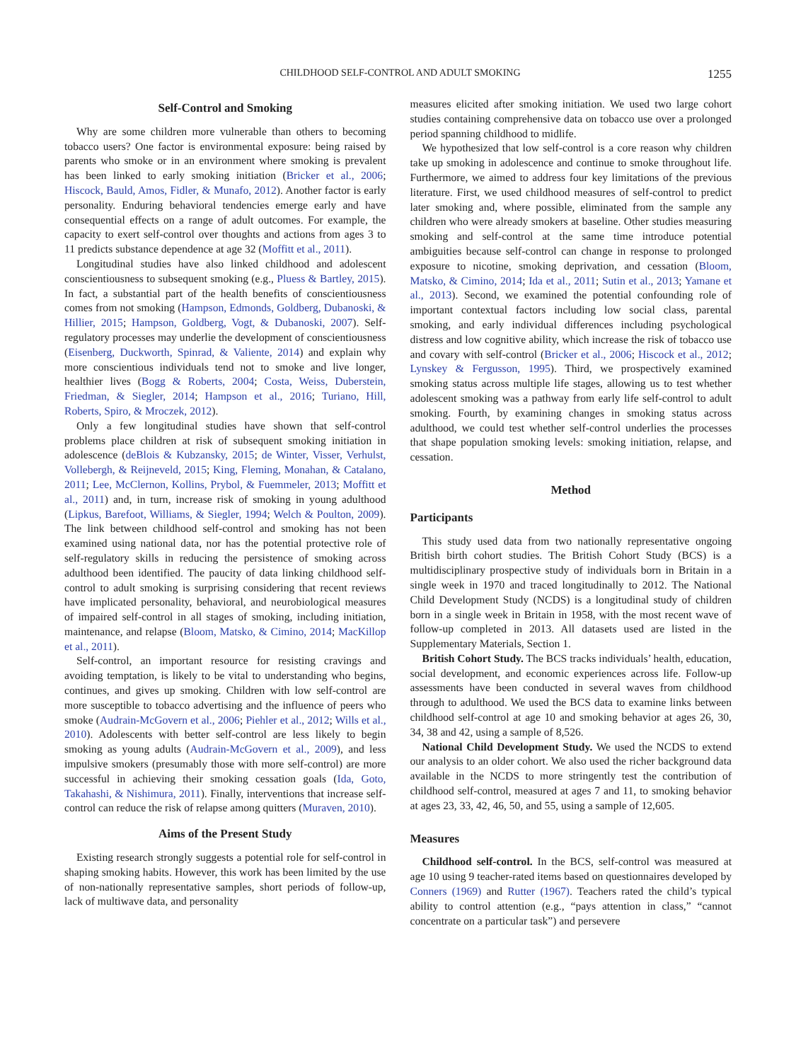CHILDHOOD SELF-CONTROL AND ADULT SMOKING 1255
Self-Control and Smoking
Why are some children more vulnerable than others to becoming tobacco users? One factor is environmental exposure: being raised by parents who smoke or in an environment where smoking is prevalent has been linked to early smoking initiation (Bricker et al., 2006; Hiscock, Bauld, Amos, Fidler, & Munafo, 2012). Another factor is early personality. Enduring behavioral tendencies emerge early and have consequential effects on a range of adult outcomes. For example, the capacity to exert self-control over thoughts and actions from ages 3 to 11 predicts substance dependence at age 32 (Moffitt et al., 2011).
Longitudinal studies have also linked childhood and adolescent conscientiousness to subsequent smoking (e.g., Pluess & Bartley, 2015). In fact, a substantial part of the health benefits of conscientiousness comes from not smoking (Hampson, Edmonds, Goldberg, Dubanoski, & Hillier, 2015; Hampson, Goldberg, Vogt, & Dubanoski, 2007). Self-regulatory processes may underlie the development of conscientiousness (Eisenberg, Duckworth, Spinrad, & Valiente, 2014) and explain why more conscientious individuals tend not to smoke and live longer, healthier lives (Bogg & Roberts, 2004; Costa, Weiss, Duberstein, Friedman, & Siegler, 2014; Hampson et al., 2016; Turiano, Hill, Roberts, Spiro, & Mroczek, 2012).
Only a few longitudinal studies have shown that self-control problems place children at risk of subsequent smoking initiation in adolescence (deBlois & Kubzansky, 2015; de Winter, Visser, Verhulst, Vollebergh, & Reijneveld, 2015; King, Fleming, Monahan, & Catalano, 2011; Lee, McClernon, Kollins, Prybol, & Fuemmeler, 2013; Moffitt et al., 2011) and, in turn, increase risk of smoking in young adulthood (Lipkus, Barefoot, Williams, & Siegler, 1994; Welch & Poulton, 2009). The link between childhood self-control and smoking has not been examined using national data, nor has the potential protective role of self-regulatory skills in reducing the persistence of smoking across adulthood been identified. The paucity of data linking childhood self-control to adult smoking is surprising considering that recent reviews have implicated personality, behavioral, and neurobiological measures of impaired self-control in all stages of smoking, including initiation, maintenance, and relapse (Bloom, Matsko, & Cimino, 2014; MacKillop et al., 2011).
Self-control, an important resource for resisting cravings and avoiding temptation, is likely to be vital to understanding who begins, continues, and gives up smoking. Children with low self-control are more susceptible to tobacco advertising and the influence of peers who smoke (Audrain-McGovern et al., 2006; Piehler et al., 2012; Wills et al., 2010). Adolescents with better self-control are less likely to begin smoking as young adults (Audrain-McGovern et al., 2009), and less impulsive smokers (presumably those with more self-control) are more successful in achieving their smoking cessation goals (Ida, Goto, Takahashi, & Nishimura, 2011). Finally, interventions that increase self-control can reduce the risk of relapse among quitters (Muraven, 2010).
Aims of the Present Study
Existing research strongly suggests a potential role for self-control in shaping smoking habits. However, this work has been limited by the use of non-nationally representative samples, short periods of follow-up, lack of multiwave data, and personality
measures elicited after smoking initiation. We used two large cohort studies containing comprehensive data on tobacco use over a prolonged period spanning childhood to midlife.
We hypothesized that low self-control is a core reason why children take up smoking in adolescence and continue to smoke throughout life. Furthermore, we aimed to address four key limitations of the previous literature. First, we used childhood measures of self-control to predict later smoking and, where possible, eliminated from the sample any children who were already smokers at baseline. Other studies measuring smoking and self-control at the same time introduce potential ambiguities because self-control can change in response to prolonged exposure to nicotine, smoking deprivation, and cessation (Bloom, Matsko, & Cimino, 2014; Ida et al., 2011; Sutin et al., 2013; Yamane et al., 2013). Second, we examined the potential confounding role of important contextual factors including low social class, parental smoking, and early individual differences including psychological distress and low cognitive ability, which increase the risk of tobacco use and covary with self-control (Bricker et al., 2006; Hiscock et al., 2012; Lynskey & Fergusson, 1995). Third, we prospectively examined smoking status across multiple life stages, allowing us to test whether adolescent smoking was a pathway from early life self-control to adult smoking. Fourth, by examining changes in smoking status across adulthood, we could test whether self-control underlies the processes that shape population smoking levels: smoking initiation, relapse, and cessation.
Method
Participants
This study used data from two nationally representative ongoing British birth cohort studies. The British Cohort Study (BCS) is a multidisciplinary prospective study of individuals born in Britain in a single week in 1970 and traced longitudinally to 2012. The National Child Development Study (NCDS) is a longitudinal study of children born in a single week in Britain in 1958, with the most recent wave of follow-up completed in 2013. All datasets used are listed in the Supplementary Materials, Section 1.
British Cohort Study. The BCS tracks individuals’ health, education, social development, and economic experiences across life. Follow-up assessments have been conducted in several waves from childhood through to adulthood. We used the BCS data to examine links between childhood self-control at age 10 and smoking behavior at ages 26, 30, 34, 38 and 42, using a sample of 8,526.
National Child Development Study. We used the NCDS to extend our analysis to an older cohort. We also used the richer background data available in the NCDS to more stringently test the contribution of childhood self-control, measured at ages 7 and 11, to smoking behavior at ages 23, 33, 42, 46, 50, and 55, using a sample of 12,605.
Measures
Childhood self-control. In the BCS, self-control was measured at age 10 using 9 teacher-rated items based on questionnaires developed by Conners (1969) and Rutter (1967). Teachers rated the child’s typical ability to control attention (e.g., “pays attention in class,” “cannot concentrate on a particular task”) and persevere